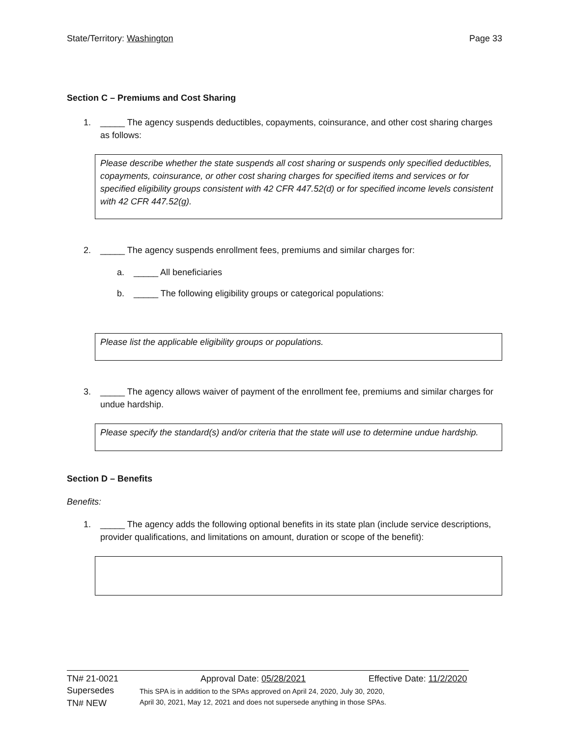State/Territory: Washington Page 33
Section C – Premiums and Cost Sharing
1. _____ The agency suspends deductibles, copayments, coinsurance, and other cost sharing charges as follows:
Please describe whether the state suspends all cost sharing or suspends only specified deductibles, copayments, coinsurance, or other cost sharing charges for specified items and services or for specified eligibility groups consistent with 42 CFR 447.52(d) or for specified income levels consistent with 42 CFR 447.52(g).
2. _____ The agency suspends enrollment fees, premiums and similar charges for:
a. _____ All beneficiaries
b. _____ The following eligibility groups or categorical populations:
Please list the applicable eligibility groups or populations.
3. _____ The agency allows waiver of payment of the enrollment fee, premiums and similar charges for undue hardship.
Please specify the standard(s) and/or criteria that the state will use to determine undue hardship.
Section D – Benefits
Benefits:
1. _____ The agency adds the following optional benefits in its state plan (include service descriptions, provider qualifications, and limitations on amount, duration or scope of the benefit):
TN# 21-0021 Approval Date: 05/28/2021 Effective Date: 11/2/2020
Supersedes
TN# NEW This SPA is in addition to the SPAs approved on April 24, 2020, July 30, 2020,
April 30, 2021, May 12, 2021 and does not supersede anything in those SPAs.